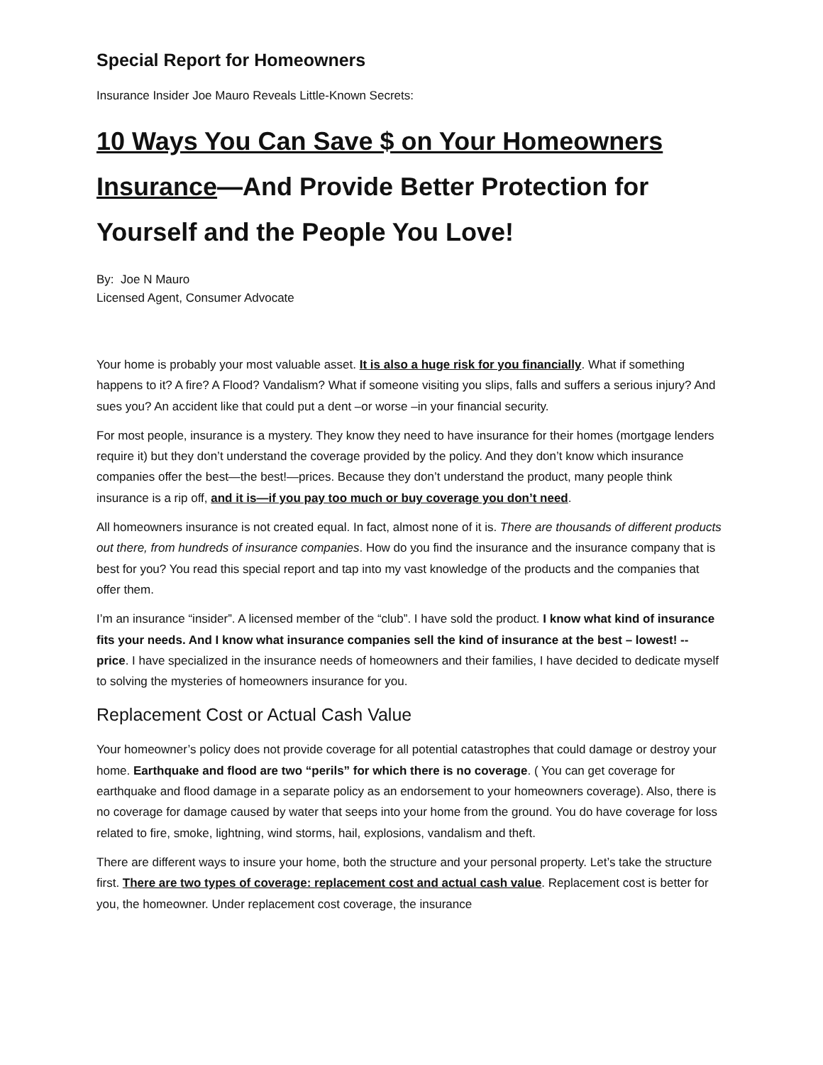Special Report for Homeowners
Insurance Insider Joe Mauro Reveals Little-Known Secrets:
10 Ways You Can Save $ on Your Homeowners Insurance—And Provide Better Protection for Yourself and the People You Love!
By: Joe N Mauro
Licensed Agent, Consumer Advocate
Your home is probably your most valuable asset. It is also a huge risk for you financially. What if something happens to it? A fire? A Flood? Vandalism? What if someone visiting you slips, falls and suffers a serious injury? And sues you? An accident like that could put a dent –or worse –in your financial security.
For most people, insurance is a mystery. They know they need to have insurance for their homes (mortgage lenders require it) but they don’t understand the coverage provided by the policy. And they don’t know which insurance companies offer the best—the best!—prices. Because they don’t understand the product, many people think insurance is a rip off, and it is—if you pay too much or buy coverage you don’t need.
All homeowners insurance is not created equal. In fact, almost none of it is. There are thousands of different products out there, from hundreds of insurance companies. How do you find the insurance and the insurance company that is best for you? You read this special report and tap into my vast knowledge of the products and the companies that offer them.
I’m an insurance “insider”. A licensed member of the “club”. I have sold the product. I know what kind of insurance fits your needs. And I know what insurance companies sell the kind of insurance at the best – lowest! -- price. I have specialized in the insurance needs of homeowners and their families, I have decided to dedicate myself to solving the mysteries of homeowners insurance for you.
Replacement Cost or Actual Cash Value
Your homeowner’s policy does not provide coverage for all potential catastrophes that could damage or destroy your home. Earthquake and flood are two “perils” for which there is no coverage. ( You can get coverage for earthquake and flood damage in a separate policy as an endorsement to your homeowners coverage). Also, there is no coverage for damage caused by water that seeps into your home from the ground. You do have coverage for loss related to fire, smoke, lightning, wind storms, hail, explosions, vandalism and theft.
There are different ways to insure your home, both the structure and your personal property. Let’s take the structure first. There are two types of coverage: replacement cost and actual cash value. Replacement cost is better for you, the homeowner. Under replacement cost coverage, the insurance